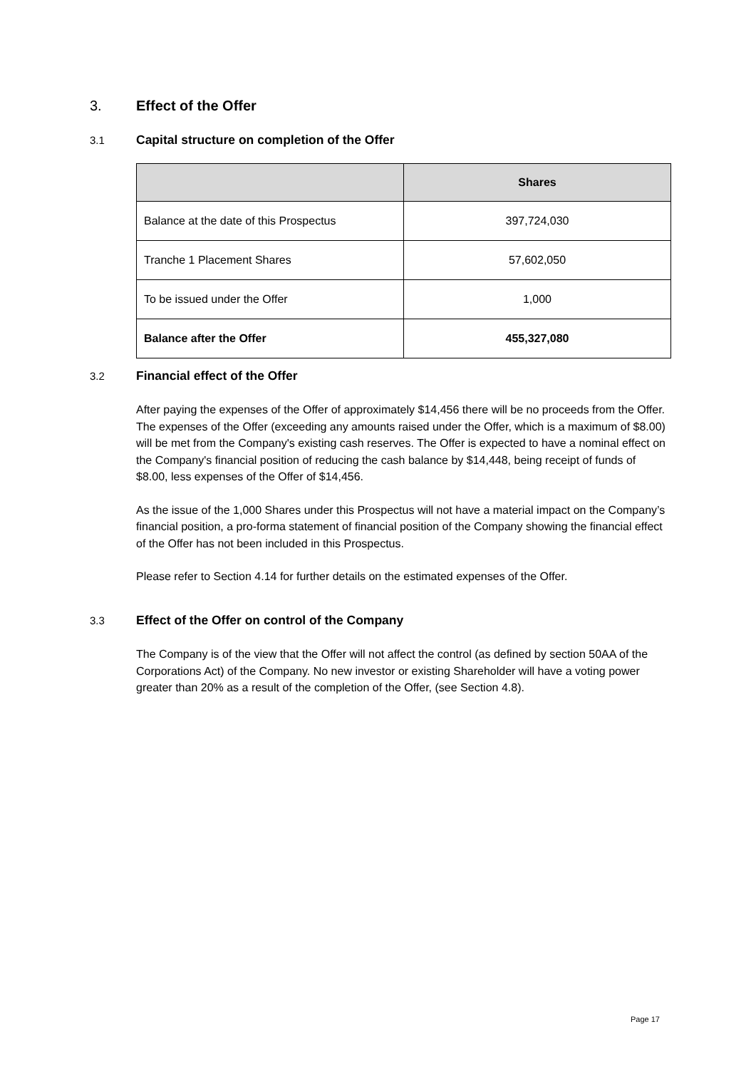3. Effect of the Offer
3.1
Capital structure on completion of the Offer
| | Shares |
| --- | --- |
| Balance at the date of this Prospectus | 397,724,030 |
| Tranche 1 Placement Shares | 57,602,050 |
| To be issued under the Offer | 1,000 |
| Balance after the Offer | 455,327,080 |
3.2
Financial effect of the Offer
After paying the expenses of the Offer of approximately $14,456 there will be no proceeds from the Offer. The expenses of the Offer (exceeding any amounts raised under the Offer, which is a maximum of $8.00) will be met from the Company's existing cash reserves. The Offer is expected to have a nominal effect on the Company's financial position of reducing the cash balance by $14,448, being receipt of funds of $8.00, less expenses of the Offer of $14,456.
As the issue of the 1,000 Shares under this Prospectus will not have a material impact on the Company’s financial position, a pro-forma statement of financial position of the Company showing the financial effect of the Offer has not been included in this Prospectus.
Please refer to Section 4.14 for further details on the estimated expenses of the Offer.
3.3
Effect of the Offer on control of the Company
The Company is of the view that the Offer will not affect the control (as defined by section 50AA of the Corporations Act) of the Company. No new investor or existing Shareholder will have a voting power greater than 20% as a result of the completion of the Offer, (see Section 4.8).
Page 17